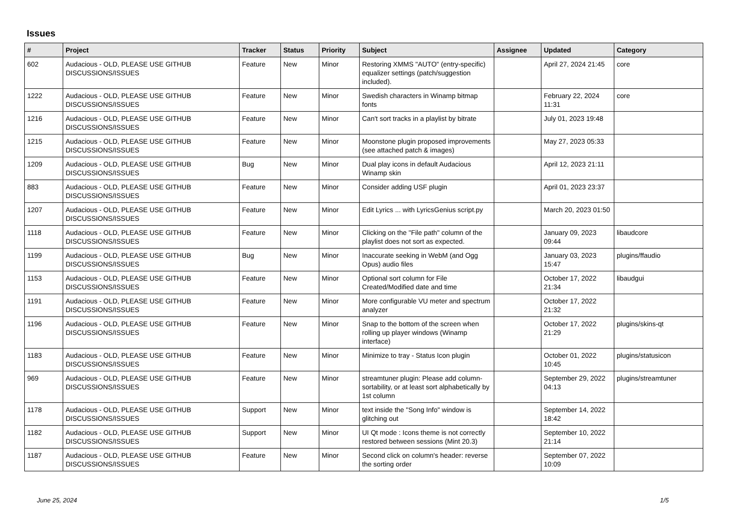Issues
| # | Project | Tracker | Status | Priority | Subject | Assignee | Updated | Category |
| --- | --- | --- | --- | --- | --- | --- | --- | --- |
| 602 | Audacious - OLD, PLEASE USE GITHUB DISCUSSIONS/ISSUES | Feature | New | Minor | Restoring XMMS "AUTO" (entry-specific) equalizer settings (patch/suggestion included). | | April 27, 2024 21:45 | core |
| 1222 | Audacious - OLD, PLEASE USE GITHUB DISCUSSIONS/ISSUES | Feature | New | Minor | Swedish characters in Winamp bitmap fonts | | February 22, 2024 11:31 | core |
| 1216 | Audacious - OLD, PLEASE USE GITHUB DISCUSSIONS/ISSUES | Feature | New | Minor | Can't sort tracks in a playlist by bitrate | | July 01, 2023 19:48 | |
| 1215 | Audacious - OLD, PLEASE USE GITHUB DISCUSSIONS/ISSUES | Feature | New | Minor | Moonstone plugin proposed improvements (see attached patch & images) | | May 27, 2023 05:33 | |
| 1209 | Audacious - OLD, PLEASE USE GITHUB DISCUSSIONS/ISSUES | Bug | New | Minor | Dual play icons in default Audacious Winamp skin | | April 12, 2023 21:11 | |
| 883 | Audacious - OLD, PLEASE USE GITHUB DISCUSSIONS/ISSUES | Feature | New | Minor | Consider adding USF plugin | | April 01, 2023 23:37 | |
| 1207 | Audacious - OLD, PLEASE USE GITHUB DISCUSSIONS/ISSUES | Feature | New | Minor | Edit Lyrics ... with LyricsGenius script.py | | March 20, 2023 01:50 | |
| 1118 | Audacious - OLD, PLEASE USE GITHUB DISCUSSIONS/ISSUES | Feature | New | Minor | Clicking on the "File path" column of the playlist does not sort as expected. | | January 09, 2023 09:44 | libaudcore |
| 1199 | Audacious - OLD, PLEASE USE GITHUB DISCUSSIONS/ISSUES | Bug | New | Minor | Inaccurate seeking in WebM (and Ogg Opus) audio files | | January 03, 2023 15:47 | plugins/ffaudio |
| 1153 | Audacious - OLD, PLEASE USE GITHUB DISCUSSIONS/ISSUES | Feature | New | Minor | Optional sort column for File Created/Modified date and time | | October 17, 2022 21:34 | libaudgui |
| 1191 | Audacious - OLD, PLEASE USE GITHUB DISCUSSIONS/ISSUES | Feature | New | Minor | More configurable VU meter and spectrum analyzer | | October 17, 2022 21:32 | |
| 1196 | Audacious - OLD, PLEASE USE GITHUB DISCUSSIONS/ISSUES | Feature | New | Minor | Snap to the bottom of the screen when rolling up player windows (Winamp interface) | | October 17, 2022 21:29 | plugins/skins-qt |
| 1183 | Audacious - OLD, PLEASE USE GITHUB DISCUSSIONS/ISSUES | Feature | New | Minor | Minimize to tray - Status Icon plugin | | October 01, 2022 10:45 | plugins/statusicon |
| 969 | Audacious - OLD, PLEASE USE GITHUB DISCUSSIONS/ISSUES | Feature | New | Minor | streamtuner plugin: Please add column-sortability, or at least sort alphabetically by 1st column | | September 29, 2022 04:13 | plugins/streamtuner |
| 1178 | Audacious - OLD, PLEASE USE GITHUB DISCUSSIONS/ISSUES | Support | New | Minor | text inside the "Song Info" window is glitching out | | September 14, 2022 18:42 | |
| 1182 | Audacious - OLD, PLEASE USE GITHUB DISCUSSIONS/ISSUES | Support | New | Minor | UI Qt mode : Icons theme is not correctly restored between sessions (Mint 20.3) | | September 10, 2022 21:14 | |
| 1187 | Audacious - OLD, PLEASE USE GITHUB DISCUSSIONS/ISSUES | Feature | New | Minor | Second click on column's header: reverse the sorting order | | September 07, 2022 10:09 | |
June 25, 2024 1/5